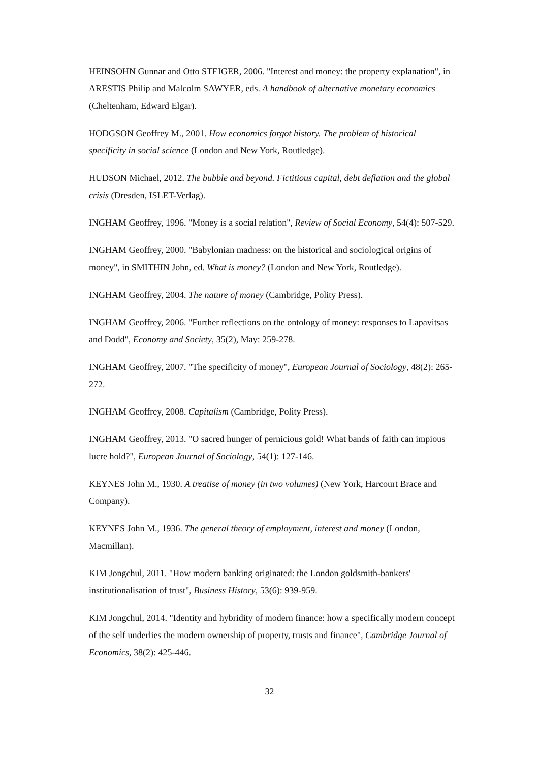HEINSOHN Gunnar and Otto STEIGER, 2006. "Interest and money: the property explanation", in ARESTIS Philip and Malcolm SAWYER, eds. A handbook of alternative monetary economics (Cheltenham, Edward Elgar).
HODGSON Geoffrey M., 2001. How economics forgot history. The problem of historical specificity in social science (London and New York, Routledge).
HUDSON Michael, 2012. The bubble and beyond. Fictitious capital, debt deflation and the global crisis (Dresden, ISLET-Verlag).
INGHAM Geoffrey, 1996. "Money is a social relation", Review of Social Economy, 54(4): 507-529.
INGHAM Geoffrey, 2000. "Babylonian madness: on the historical and sociological origins of money", in SMITHIN John, ed. What is money? (London and New York, Routledge).
INGHAM Geoffrey, 2004. The nature of money (Cambridge, Polity Press).
INGHAM Geoffrey, 2006. "Further reflections on the ontology of money: responses to Lapavitsas and Dodd", Economy and Society, 35(2), May: 259-278.
INGHAM Geoffrey, 2007. "The specificity of money", European Journal of Sociology, 48(2): 265-272.
INGHAM Geoffrey, 2008. Capitalism (Cambridge, Polity Press).
INGHAM Geoffrey, 2013. "O sacred hunger of pernicious gold! What bands of faith can impious lucre hold?", European Journal of Sociology, 54(1): 127-146.
KEYNES John M., 1930. A treatise of money (in two volumes) (New York, Harcourt Brace and Company).
KEYNES John M., 1936. The general theory of employment, interest and money (London, Macmillan).
KIM Jongchul, 2011. "How modern banking originated: the London goldsmith-bankers' institutionalisation of trust", Business History, 53(6): 939-959.
KIM Jongchul, 2014. "Identity and hybridity of modern finance: how a specifically modern concept of the self underlies the modern ownership of property, trusts and finance", Cambridge Journal of Economics, 38(2): 425-446.
32